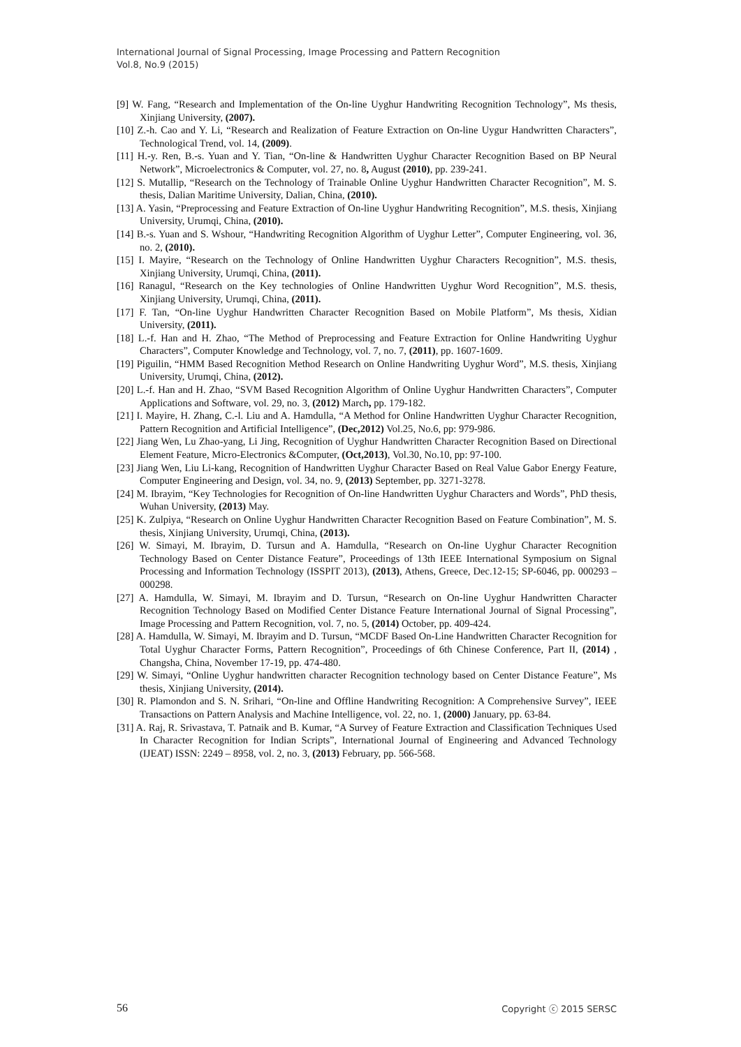International Journal of Signal Processing, Image Processing and Pattern Recognition
Vol.8, No.9 (2015)
[9] W. Fang, “Research and Implementation of the On-line Uyghur Handwriting Recognition Technology”, Ms thesis, Xinjiang University, (2007).
[10] Z.-h. Cao and Y. Li, “Research and Realization of Feature Extraction on On-line Uygur Handwritten Characters”, Technological Trend, vol. 14, (2009).
[11] H.-y. Ren, B.-s. Yuan and Y. Tian, “On-line & Handwritten Uyghur Character Recognition Based on BP Neural Network”, Microelectronics & Computer, vol. 27, no. 8, August (2010), pp. 239-241.
[12] S. Mutallip, “Research on the Technology of Trainable Online Uyghur Handwritten Character Recognition”, M. S. thesis, Dalian Maritime University, Dalian, China, (2010).
[13] A. Yasin, “Preprocessing and Feature Extraction of On-line Uyghur Handwriting Recognition”, M.S. thesis, Xinjiang University, Urumqi, China, (2010).
[14] B.-s. Yuan and S. Wshour, “Handwriting Recognition Algorithm of Uyghur Letter”, Computer Engineering, vol. 36, no. 2, (2010).
[15] I. Mayire, “Research on the Technology of Online Handwritten Uyghur Characters Recognition”, M.S. thesis, Xinjiang University, Urumqi, China, (2011).
[16] Ranagul, “Research on the Key technologies of Online Handwritten Uyghur Word Recognition”, M.S. thesis, Xinjiang University, Urumqi, China, (2011).
[17] F. Tan, “On-line Uyghur Handwritten Character Recognition Based on Mobile Platform”, Ms thesis, Xidian University, (2011).
[18] L.-f. Han and H. Zhao, “The Method of Preprocessing and Feature Extraction for Online Handwriting Uyghur Characters”, Computer Knowledge and Technology, vol. 7, no. 7, (2011), pp. 1607-1609.
[19] Piguilin, “HMM Based Recognition Method Research on Online Handwriting Uyghur Word”, M.S. thesis, Xinjiang University, Urumqi, China, (2012).
[20] L.-f. Han and H. Zhao, “SVM Based Recognition Algorithm of Online Uyghur Handwritten Characters”, Computer Applications and Software, vol. 29, no. 3, (2012) March, pp. 179-182.
[21] I. Mayire, H. Zhang, C.-l. Liu and A. Hamdulla, “A Method for Online Handwritten Uyghur Character Recognition, Pattern Recognition and Artificial Intelligence”, (Dec,2012) Vol.25, No.6, pp: 979-986.
[22] Jiang Wen, Lu Zhao-yang, Li Jing, Recognition of Uyghur Handwritten Character Recognition Based on Directional Element Feature, Micro-Electronics &Computer, (Oct,2013), Vol.30, No.10, pp: 97-100.
[23] Jiang Wen, Liu Li-kang, Recognition of Handwritten Uyghur Character Based on Real Value Gabor Energy Feature, Computer Engineering and Design, vol. 34, no. 9, (2013) September, pp. 3271-3278.
[24] M. Ibrayim, “Key Technologies for Recognition of On-line Handwritten Uyghur Characters and Words”, PhD thesis, Wuhan University, (2013) May.
[25] K. Zulpiya, “Research on Online Uyghur Handwritten Character Recognition Based on Feature Combination”, M. S. thesis, Xinjiang University, Urumqi, China, (2013).
[26] W. Simayi, M. Ibrayim, D. Tursun and A. Hamdulla, “Research on On-line Uyghur Character Recognition Technology Based on Center Distance Feature”, Proceedings of 13th IEEE International Symposium on Signal Processing and Information Technology (ISSPIT 2013), (2013), Athens, Greece, Dec.12-15; SP-6046, pp. 000293 – 000298.
[27] A. Hamdulla, W. Simayi, M. Ibrayim and D. Tursun, “Research on On-line Uyghur Handwritten Character Recognition Technology Based on Modified Center Distance Feature International Journal of Signal Processing”, Image Processing and Pattern Recognition, vol. 7, no. 5, (2014) October, pp. 409-424.
[28] A. Hamdulla, W. Simayi, M. Ibrayim and D. Tursun, “MCDF Based On-Line Handwritten Character Recognition for Total Uyghur Character Forms, Pattern Recognition”, Proceedings of 6th Chinese Conference, Part II, (2014) , Changsha, China, November 17-19, pp. 474-480.
[29] W. Simayi, “Online Uyghur handwritten character Recognition technology based on Center Distance Feature”, Ms thesis, Xinjiang University, (2014).
[30] R. Plamondon and S. N. Srihari, “On-line and Offline Handwriting Recognition: A Comprehensive Survey”, IEEE Transactions on Pattern Analysis and Machine Intelligence, vol. 22, no. 1, (2000) January, pp. 63-84.
[31] A. Raj, R. Srivastava, T. Patnaik and B. Kumar, “A Survey of Feature Extraction and Classification Techniques Used In Character Recognition for Indian Scripts”, International Journal of Engineering and Advanced Technology (IJEAT) ISSN: 2249 – 8958, vol. 2, no. 3, (2013) February, pp. 566-568.
56 Copyright ⓒ 2015 SERSC